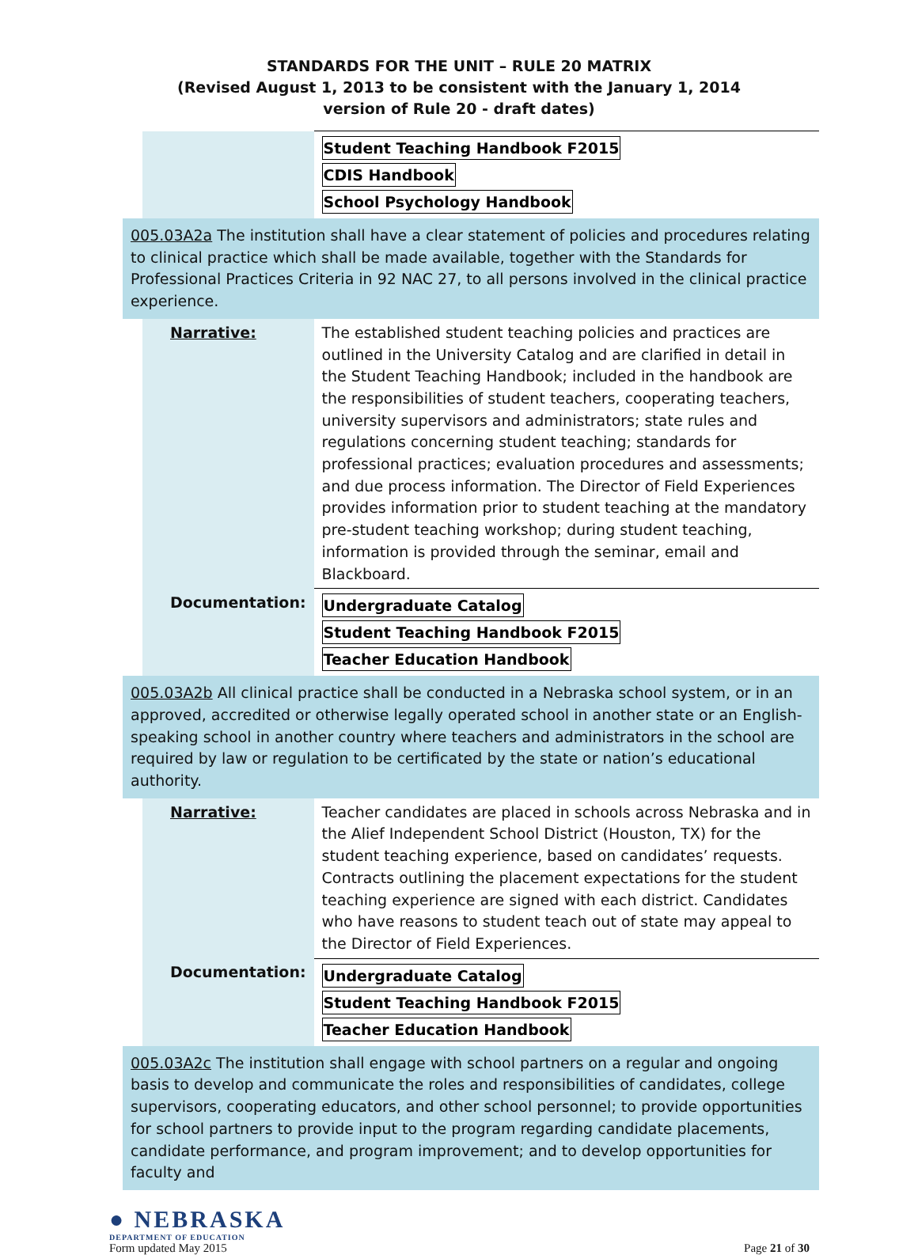STANDARDS FOR THE UNIT – RULE 20 MATRIX
(Revised August 1, 2013 to be consistent with the January 1, 2014
version of Rule 20 - draft dates)
| | | Student Teaching Handbook F2015 CDIS Handbook School Psychology Handbook |
| 005.03A2a The institution shall have a clear statement of policies and procedures relating to clinical practice which shall be made available, together with the Standards for Professional Practices Criteria in 92 NAC 27, to all persons involved in the clinical practice experience. | | |
| | Narrative: | The established student teaching policies and practices are outlined in the University Catalog and are clarified in detail in the Student Teaching Handbook; included in the handbook are the responsibilities of student teachers, cooperating teachers, university supervisors and administrators; state rules and regulations concerning student teaching; standards for professional practices; evaluation procedures and assessments; and due process information. The Director of Field Experiences provides information prior to student teaching at the mandatory pre-student teaching workshop; during student teaching, information is provided through the seminar, email and Blackboard. |
| | Documentation: | Undergraduate Catalog Student Teaching Handbook F2015 Teacher Education Handbook |
| 005.03A2b All clinical practice shall be conducted in a Nebraska school system, or in an approved, accredited or otherwise legally operated school in another state or an English-speaking school in another country where teachers and administrators in the school are required by law or regulation to be certificated by the state or nation’s educational authority. | | |
| | Narrative: | Teacher candidates are placed in schools across Nebraska and in the Alief Independent School District (Houston, TX) for the student teaching experience, based on candidates’ requests. Contracts outlining the placement expectations for the student teaching experience are signed with each district. Candidates who have reasons to student teach out of state may appeal to the Director of Field Experiences. |
| | Documentation: | Undergraduate Catalog Student Teaching Handbook F2015 Teacher Education Handbook |
| 005.03A2c The institution shall engage with school partners on a regular and ongoing basis to develop and communicate the roles and responsibilities of candidates, college supervisors, cooperating educators, and other school personnel; to provide opportunities for school partners to provide input to the program regarding candidate placements, candidate performance, and program improvement; and to develop opportunities for faculty and | | |
● NEBRASKA
DEPARTMENT OF EDUCATION
Form updated May 2015 Page 21 of 30